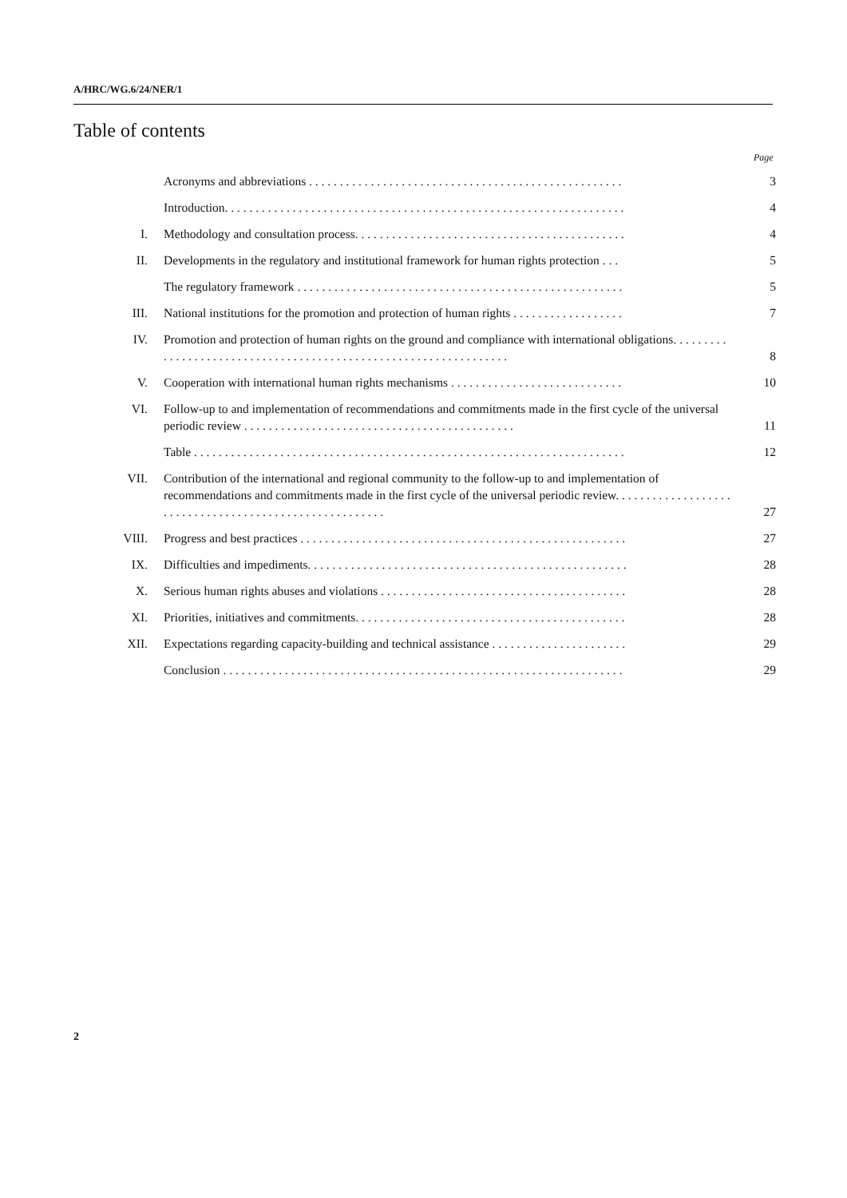A/HRC/WG.6/24/NER/1
Table of contents
Page
| | Acronyms and abbreviations . . . . . . . . . . . . . . . . . . . . . . . . . . . . . . . . . . . . . . . . . . . . . . . . . . . | 3 |
| | Introduction. . . . . . . . . . . . . . . . . . . . . . . . . . . . . . . . . . . . . . . . . . . . . . . . . . . . . . . . . . . . . . . . . | 4 |
| I. | Methodology and consultation process. . . . . . . . . . . . . . . . . . . . . . . . . . . . . . . . . . . . . . . . . . . . | 4 |
| II. | Developments in the regulatory and institutional framework for human rights protection . . . | 5 |
| | The regulatory framework . . . . . . . . . . . . . . . . . . . . . . . . . . . . . . . . . . . . . . . . . . . . . . . . . . . . . | 5 |
| III. | National institutions for the promotion and protection of human rights . . . . . . . . . . . . . . . . . . | 7 |
| IV. | Promotion and protection of human rights on the ground and compliance with international obligations. . . . . . . . . . . . . . . . . . . . . . . . . . . . . . . . . . . . . . . . . . . . . . . . . . . . . . . . . . . . . . . . . | 8 |
| V. | Cooperation with international human rights mechanisms . . . . . . . . . . . . . . . . . . . . . . . . . . . . | 10 |
| VI. | Follow-up to and implementation of recommendations and commitments made in the first cycle of the universal periodic review . . . . . . . . . . . . . . . . . . . . . . . . . . . . . . . . . . . . . . . . . . . . | 11 |
| | Table . . . . . . . . . . . . . . . . . . . . . . . . . . . . . . . . . . . . . . . . . . . . . . . . . . . . . . . . . . . . . . . . . . . . . . | 12 |
| VII. | Contribution of the international and regional community to the follow-up to and implementation of recommendations and commitments made in the first cycle of the universal periodic review. . . . . . . . . . . . . . . . . . . . . . . . . . . . . . . . . . . . . . . . . . . . . . . . . . . . . . . | 27 |
| VIII. | Progress and best practices . . . . . . . . . . . . . . . . . . . . . . . . . . . . . . . . . . . . . . . . . . . . . . . . . . . . . | 27 |
| IX. | Difficulties and impediments. . . . . . . . . . . . . . . . . . . . . . . . . . . . . . . . . . . . . . . . . . . . . . . . . . . . | 28 |
| X. | Serious human rights abuses and violations . . . . . . . . . . . . . . . . . . . . . . . . . . . . . . . . . . . . . . . . | 28 |
| XI. | Priorities, initiatives and commitments. . . . . . . . . . . . . . . . . . . . . . . . . . . . . . . . . . . . . . . . . . . . | 28 |
| XII. | Expectations regarding capacity-building and technical assistance . . . . . . . . . . . . . . . . . . . . . . | 29 |
| | Conclusion . . . . . . . . . . . . . . . . . . . . . . . . . . . . . . . . . . . . . . . . . . . . . . . . . . . . . . . . . . . . . . . . . | 29 |
2